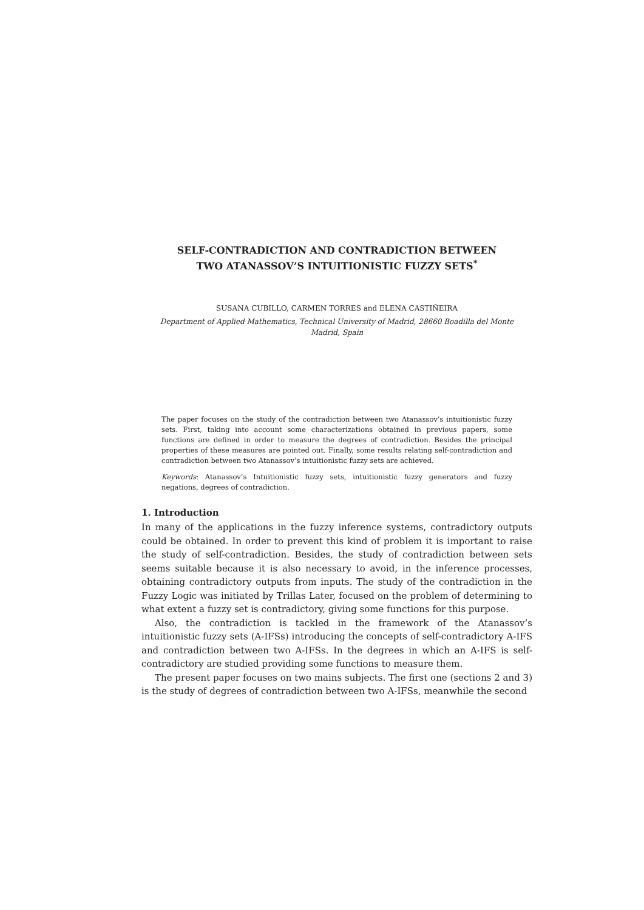SELF-CONTRADICTION AND CONTRADICTION BETWEEN
TWO ATANASSOV’S INTUITIONISTIC FUZZY SETS<sup>*</sup>
SUSANA CUBILLO, CARMEN TORRES and ELENA CASTIÑEIRA
Department of Applied Mathematics, Technical University of Madrid, 28660 Boadilla del Monte
Madrid, Spain
The paper focuses on the study of the contradiction between two Atanassov’s intuitionistic fuzzy sets. First, taking into account some characterizations obtained in previous papers, some functions are defined in order to measure the degrees of contradiction. Besides the principal properties of these measures are pointed out. Finally, some results relating self-contradiction and contradiction between two Atanassov’s intuitionistic fuzzy sets are achieved.
Keywords: Atanassov’s Intuitionistic fuzzy sets, intuitionistic fuzzy generators and fuzzy negations, degrees of contradiction.
1. Introduction
In many of the applications in the fuzzy inference systems, contradictory outputs could be obtained. In order to prevent this kind of problem it is important to raise the study of self-contradiction. Besides, the study of contradiction between sets seems suitable because it is also necessary to avoid, in the inference processes, obtaining contradictory outputs from inputs. The study of the contradiction in the Fuzzy Logic was initiated by Trillas Later, focused on the problem of determining to what extent a fuzzy set is contradictory, giving some functions for this purpose.
Also, the contradiction is tackled in the framework of the Atanassov’s intuitionistic fuzzy sets (A-IFSs) introducing the concepts of self-contradictory A-IFS and contradiction between two A-IFSs. In the degrees in which an A-IFS is self-contradictory are studied providing some functions to measure them.
The present paper focuses on two mains subjects. The first one (sections 2 and 3) is the study of degrees of contradiction between two A-IFSs, meanwhile the second